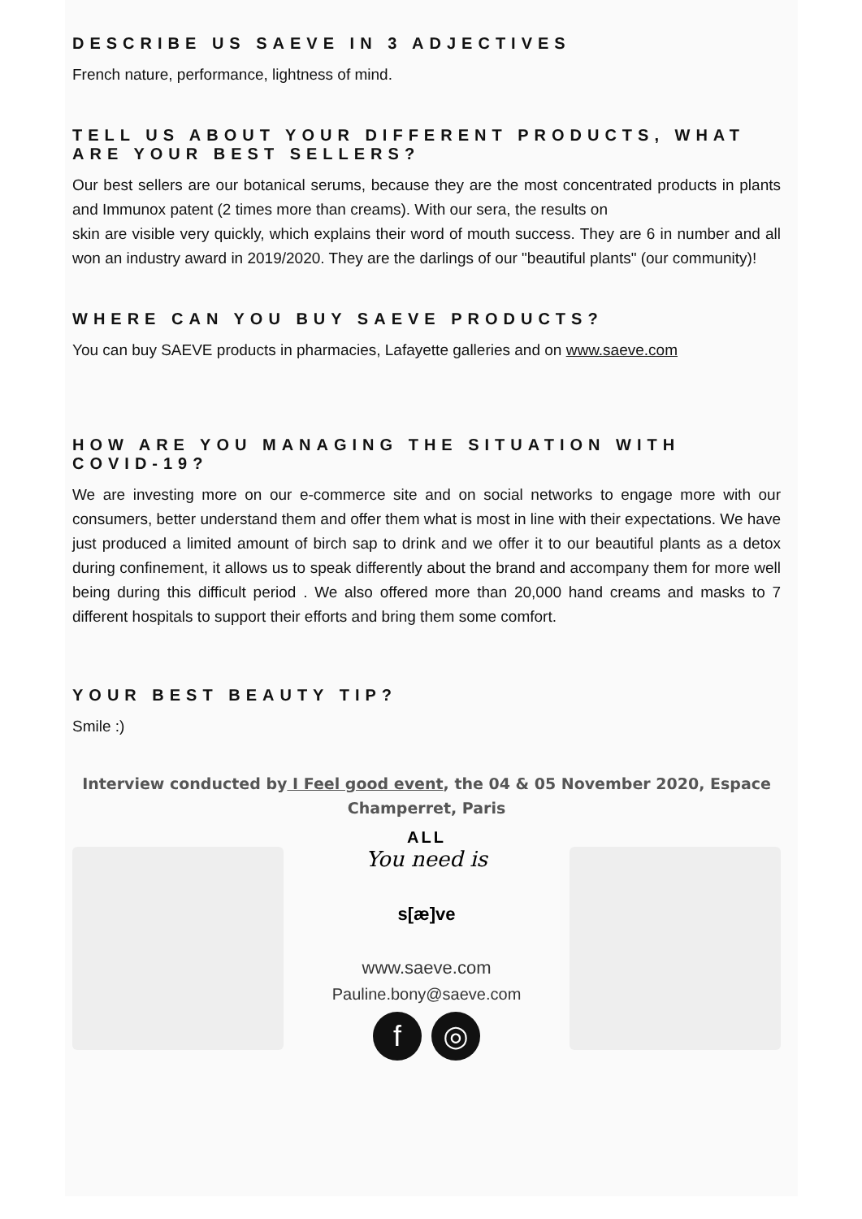DESCRIBE US SAEVE IN 3 ADJECTIVES
French nature, performance, lightness of mind.
TELL US ABOUT YOUR DIFFERENT PRODUCTS, WHAT ARE YOUR BEST SELLERS?
Our best sellers are our botanical serums, because they are the most concentrated products in plants and Immunox patent (2 times more than creams). With our sera, the results on
skin are visible very quickly, which explains their word of mouth success. They are 6 in number and all won an industry award in 2019/2020. They are the darlings of our "beautiful plants" (our community)!
WHERE CAN YOU BUY SAEVE PRODUCTS?
You can buy SAEVE products in pharmacies, Lafayette galleries and on www.saeve.com
HOW ARE YOU MANAGING THE SITUATION WITH COVID-19?
We are investing more on our e-commerce site and on social networks to engage more with our consumers, better understand them and offer them what is most in line with their expectations. We have just produced a limited amount of birch sap to drink and we offer it to our beautiful plants as a detox during confinement, it allows us to speak differently about the brand and accompany them for more well being during this difficult period . We also offered more than 20,000 hand creams and masks to 7 different hospitals to support their efforts and bring them some comfort.
YOUR BEST BEAUTY TIP?
Smile :)
Interview conducted by I Feel good event, the 04 & 05 November 2020, Espace Champerret, Paris
ALL
You need is
s[æ]ve
www.saeve.com
Pauline.bony@saeve.com
f ◎